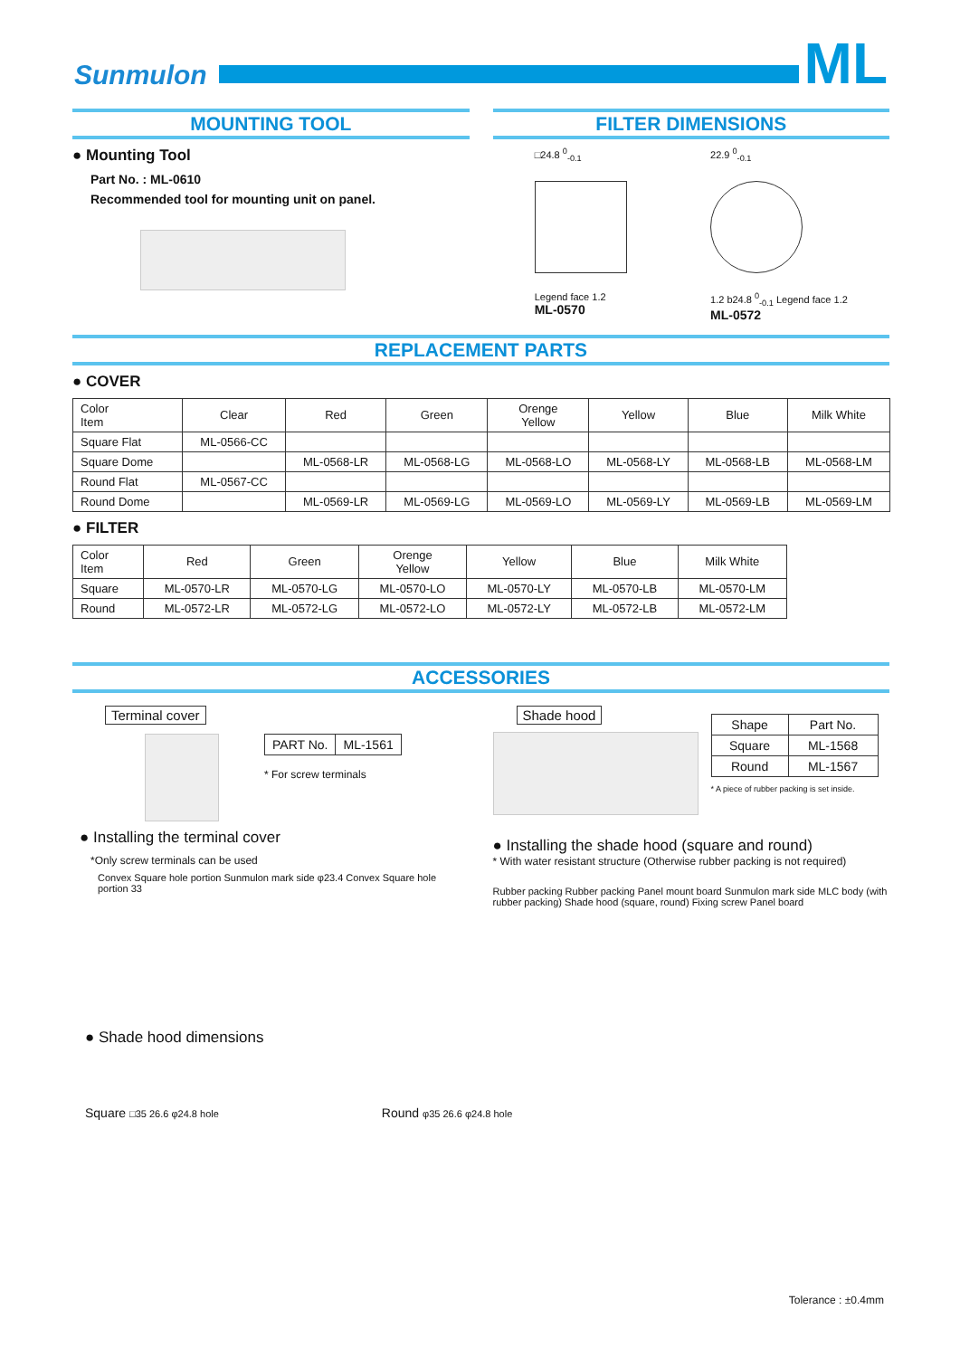Sunmulon
ML
MOUNTING TOOL
● Mounting Tool
Part No. : ML-0610
Recommended tool for mounting unit on panel.
FILTER DIMENSIONS
□24.8 <sup>0</sup><sub>-0.1</sub>
Legend face 1.2
ML-0570
22.9 <sup>0</sup><sub>-0.1</sub>
1.2 b24.8 <sup>0</sup><sub>-0.1</sub> Legend face 1.2
ML-0572
REPLACEMENT PARTS
● COVER
| Color Item | Clear | Red | Green | Orenge Yellow | Yellow | Blue | Milk White |
| --- | --- | --- | --- | --- | --- | --- | --- |
| Square Flat | ML-0566-CC | | | | | | |
| Square Dome | | ML-0568-LR | ML-0568-LG | ML-0568-LO | ML-0568-LY | ML-0568-LB | ML-0568-LM |
| Round Flat | ML-0567-CC | | | | | | |
| Round Dome | | ML-0569-LR | ML-0569-LG | ML-0569-LO | ML-0569-LY | ML-0569-LB | ML-0569-LM |
● FILTER
| Color Item | Red | Green | Orenge Yellow | Yellow | Blue | Milk White |
| --- | --- | --- | --- | --- | --- | --- |
| Square | ML-0570-LR | ML-0570-LG | ML-0570-LO | ML-0570-LY | ML-0570-LB | ML-0570-LM |
| Round | ML-0572-LR | ML-0572-LG | ML-0572-LO | ML-0572-LY | ML-0572-LB | ML-0572-LM |
ACCESSORIES
Terminal cover
| PART No. | ML-1561 |
* For screw terminals
● Installing the terminal cover
*Only screw terminals can be used
Convex Square hole portion Sunmulon mark side φ23.4 Convex Square hole portion 33
Shade hood
| Shape | Part No. |
| Square | ML-1568 |
| Round | ML-1567 |
* A piece of rubber packing is set inside.
● Installing the shade hood (square and round)
* With water resistant structure (Otherwise rubber packing is not required)
Rubber packing Rubber packing Panel mount board Sunmulon mark side MLC body (with rubber packing) Shade hood (square, round) Fixing screw Panel board
● Shade hood dimensions
Square □35 26.6 φ24.8 hole
Round φ35 26.6 φ24.8 hole
Tolerance : ±0.4mm